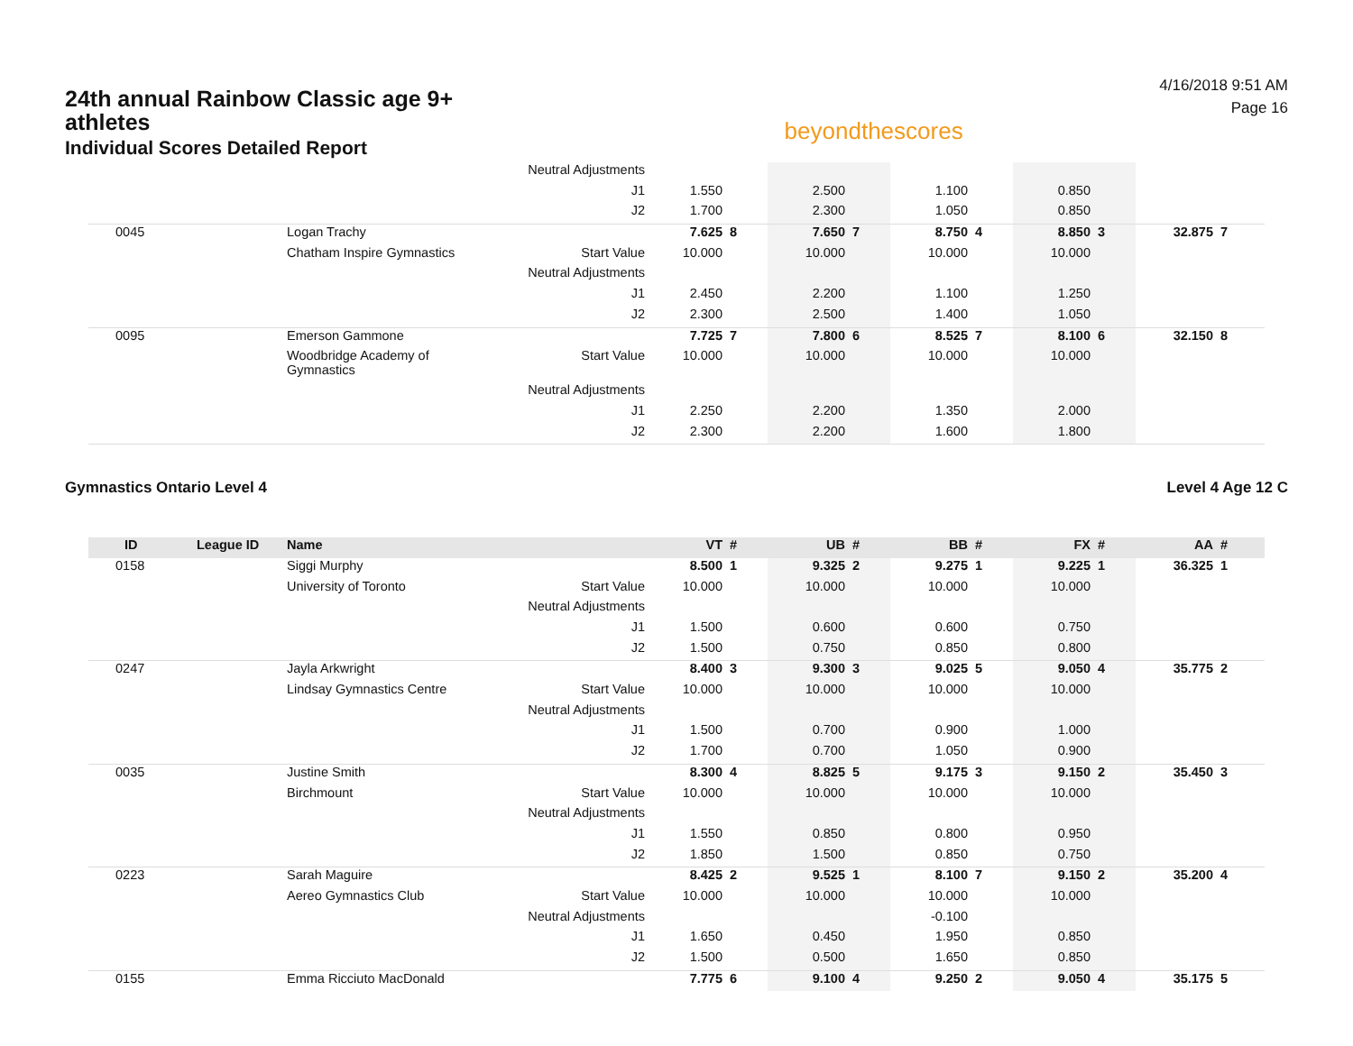24th annual Rainbow Classic age 9+ athletes
Individual Scores Detailed Report
beyondthescores
4/16/2018 9:51 AM
Page 16
| | | | Neutral Adjustments | | | | | | | | | | |
| | | | J1 | 1.550 | | 2.500 | | 1.100 | | 0.850 | | | |
| | | | J2 | 1.700 | | 2.300 | | 1.050 | | 0.850 | | | |
| 0045 | | Logan Trachy | | 7.625 | 8 | 7.650 | 7 | 8.750 | 4 | 8.850 | 3 | 32.875 | 7 |
| | | Chatham Inspire Gymnastics | Start Value | 10.000 | | 10.000 | | 10.000 | | 10.000 | | | |
| | | | Neutral Adjustments | | | | | | | | | | |
| | | | J1 | 2.450 | | 2.200 | | 1.100 | | 1.250 | | | |
| | | | J2 | 2.300 | | 2.500 | | 1.400 | | 1.050 | | | |
| 0095 | | Emerson Gammone | | 7.725 | 7 | 7.800 | 6 | 8.525 | 7 | 8.100 | 6 | 32.150 | 8 |
| | | Woodbridge Academy of Gymnastics | Start Value | 10.000 | | 10.000 | | 10.000 | | 10.000 | | | |
| | | | Neutral Adjustments | | | | | | | | | | |
| | | | J1 | 2.250 | | 2.200 | | 1.350 | | 2.000 | | | |
| | | | J2 | 2.300 | | 2.200 | | 1.600 | | 1.800 | | | |
Gymnastics Ontario Level 4 Level 4 Age 12 C
| ID | League ID | Name | | VT | # | UB | # | BB | # | FX | # | AA | # |
| --- | --- | --- | --- | --- | --- | --- | --- | --- | --- | --- | --- | --- | --- |
| 0158 | | Siggi Murphy | | 8.500 | 1 | 9.325 | 2 | 9.275 | 1 | 9.225 | 1 | 36.325 | 1 |
| | | University of Toronto | Start Value | 10.000 | | 10.000 | | 10.000 | | 10.000 | | | |
| | | | Neutral Adjustments | | | | | | | | | | |
| | | | J1 | 1.500 | | 0.600 | | 0.600 | | 0.750 | | | |
| | | | J2 | 1.500 | | 0.750 | | 0.850 | | 0.800 | | | |
| 0247 | | Jayla Arkwright | | 8.400 | 3 | 9.300 | 3 | 9.025 | 5 | 9.050 | 4 | 35.775 | 2 |
| | | Lindsay Gymnastics Centre | Start Value | 10.000 | | 10.000 | | 10.000 | | 10.000 | | | |
| | | | Neutral Adjustments | | | | | | | | | | |
| | | | J1 | 1.500 | | 0.700 | | 0.900 | | 1.000 | | | |
| | | | J2 | 1.700 | | 0.700 | | 1.050 | | 0.900 | | | |
| 0035 | | Justine Smith | | 8.300 | 4 | 8.825 | 5 | 9.175 | 3 | 9.150 | 2 | 35.450 | 3 |
| | | Birchmount | Start Value | 10.000 | | 10.000 | | 10.000 | | 10.000 | | | |
| | | | Neutral Adjustments | | | | | | | | | | |
| | | | J1 | 1.550 | | 0.850 | | 0.800 | | 0.950 | | | |
| | | | J2 | 1.850 | | 1.500 | | 0.850 | | 0.750 | | | |
| 0223 | | Sarah Maguire | | 8.425 | 2 | 9.525 | 1 | 8.100 | 7 | 9.150 | 2 | 35.200 | 4 |
| | | Aereo Gymnastics Club | Start Value | 10.000 | | 10.000 | | 10.000 | | 10.000 | | | |
| | | | Neutral Adjustments | | | | | -0.100 | | | | | |
| | | | J1 | 1.650 | | 0.450 | | 1.950 | | 0.850 | | | |
| | | | J2 | 1.500 | | 0.500 | | 1.650 | | 0.850 | | | |
| 0155 | | Emma Ricciuto MacDonald | | 7.775 | 6 | 9.100 | 4 | 9.250 | 2 | 9.050 | 4 | 35.175 | 5 |